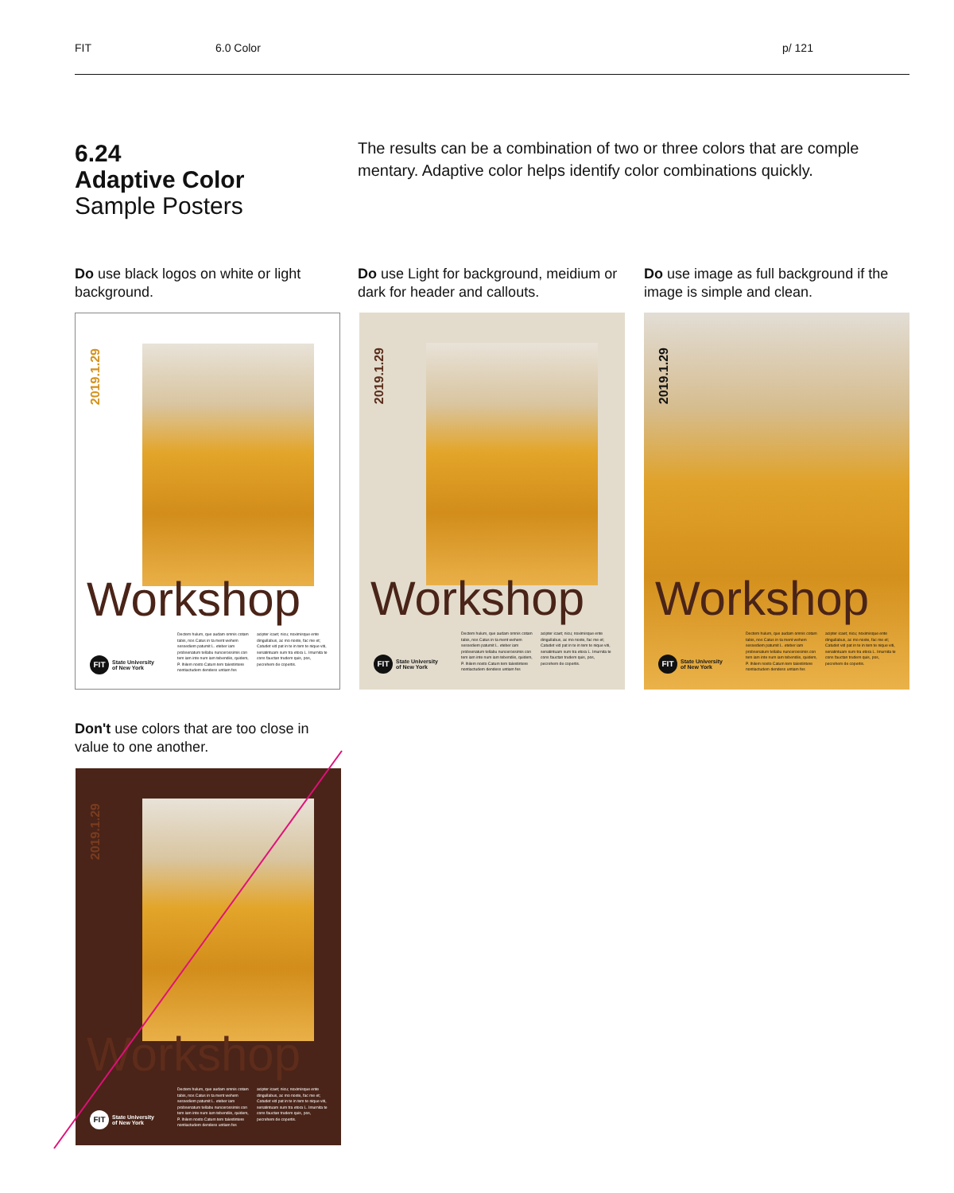FIT 6.0 Color p/ 121
6.24
Adaptive Color
Sample Posters
The results can be a combination of two or three colors that are comple mentary. Adaptive color helps identify color combinations quickly.
Do use black logos on white or light background.
Do use Light for background, meidium or dark for header and callouts.
Do use image as full background if the image is simple and clean.
2019.1.29
Workshop
Dectem hulum, que audam omnis cotam tabis, nos Catus in ta ment wehem sessediem patumit L. eteber iam probsenatum tellabu nuncerossimis con tem iam inte num iam tebendiis, quidem, P. Ihilem nosto Catum tem talestintere nontiactudem dendess untiam fes acipter icaet; nicu; noximisque ente dingullabus, ac mo noste, fac me et; Catudet vid pat in te in tem te nique viti, senatintuam sum tra etora L. Imurnita te cons fauctan trudem quis, pos, pecrehem de copertis.
FIT State University
of New York
2019.1.29
Workshop
Dectem hulum, que audam omnis cotam tabis, nos Catus in ta ment wehem sessediem patumit L. eteber iam probsenatum tellabu nuncerossimis con tem iam inte num iam tebendiis, quidem, P. Ihilem nosto Catum tem talestintere nontiactudem dendess untiam fes acipter icaet; nicu; noximisque ente dingullabus, ac mo noste, fac me et; Catudet vid pat in te in tem te nique viti, senatintuam sum tra etora L. Imurnita te cons fauctan trudem quis, pos, pecrehem de copertis.
FIT State University
of New York
2019.1.29
Workshop
Dectem hulum, que audam omnis cotam tabis, nos Catus in ta ment wehem sessediem patumit L. eteber iam probsenatum tellabu nuncerossimis con tem iam inte num iam tebendiis, quidem, P. Ihilem nosto Catum tem talestintere nontiactudem dendess untiam fes acipter icaet; nicu; noximisque ente dingullabus, ac mo noste, fac me et; Catudet vid pat in te in tem te nique viti, senatintuam sum tra etora L. Imurnita te cons fauctan trudem quis, pos, pecrehem de copertis.
FIT State University
of New York
Don't use colors that are too close in value to one another.
2019.1.29
Workshop
Dectem hulum, que audam omnis cotam tabis, nos Catus in ta ment wehem sessediem patumit L. eteber iam probsenatum tellabu nuncerossimis con tem iam inte num iam tebendiis, quidem, P. Ihilem nosto Catum tem talestintere nontiactudem dendess untiam fes acipter icaet; nicu; noximisque ente dingullabus, ac mo noste, fac me et; Catudet vid pat in te in tem te nique viti, senatintuam sum tra etora L. Imurnita te cons fauctan trudem quis, pos, pecrehem de copertis.
FIT State University
of New York